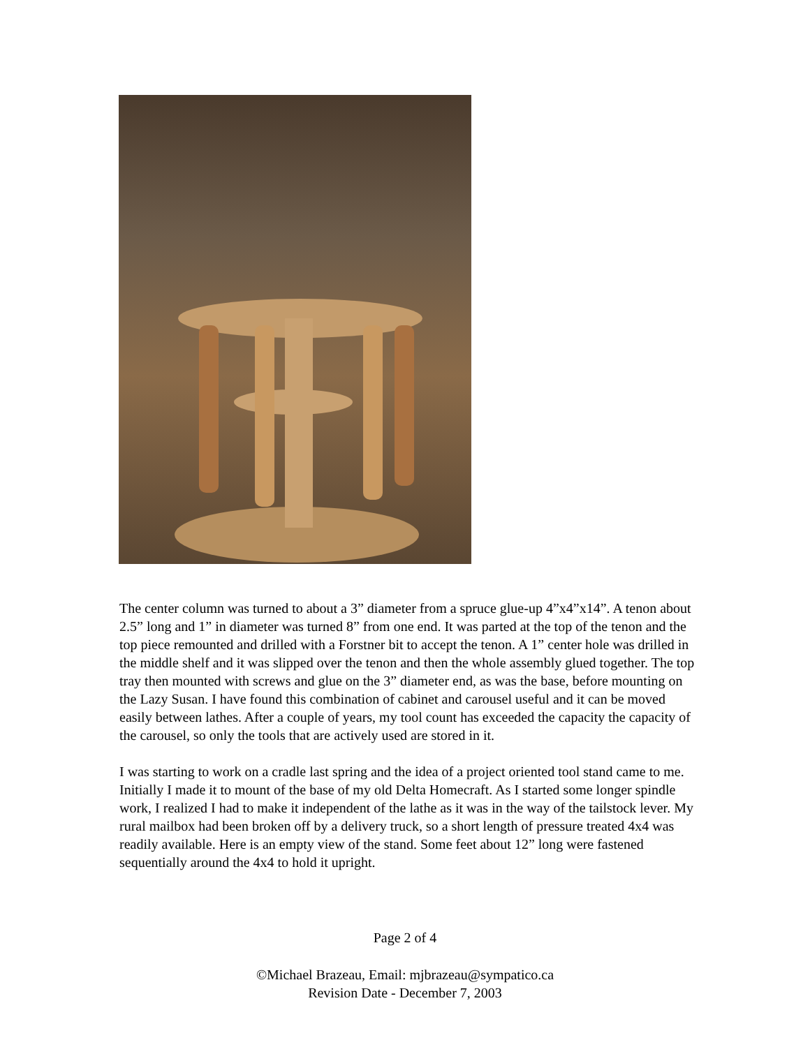The center column was turned to about a 3” diameter from a spruce glue-up 4”x4”x14”. A tenon about 2.5” long and 1” in diameter was turned 8” from one end. It was parted at the top of the tenon and the top piece remounted and drilled with a Forstner bit to accept the tenon. A 1” center hole was drilled in the middle shelf and it was slipped over the tenon and then the whole assembly glued together. The top tray then mounted with screws and glue on the 3” diameter end, as was the base, before mounting on the Lazy Susan. I have found this combination of cabinet and carousel useful and it can be moved easily between lathes. After a couple of years, my tool count has exceeded the capacity the capacity of the carousel, so only the tools that are actively used are stored in it.
I was starting to work on a cradle last spring and the idea of a project oriented tool stand came to me. Initially I made it to mount of the base of my old Delta Homecraft. As I started some longer spindle work, I realized I had to make it independent of the lathe as it was in the way of the tailstock lever. My rural mailbox had been broken off by a delivery truck, so a short length of pressure treated 4x4 was readily available. Here is an empty view of the stand. Some feet about 12” long were fastened sequentially around the 4x4 to hold it upright.
Page 2 of 4
©Michael Brazeau, Email: mjbrazeau@sympatico.ca
Revision Date - December 7, 2003